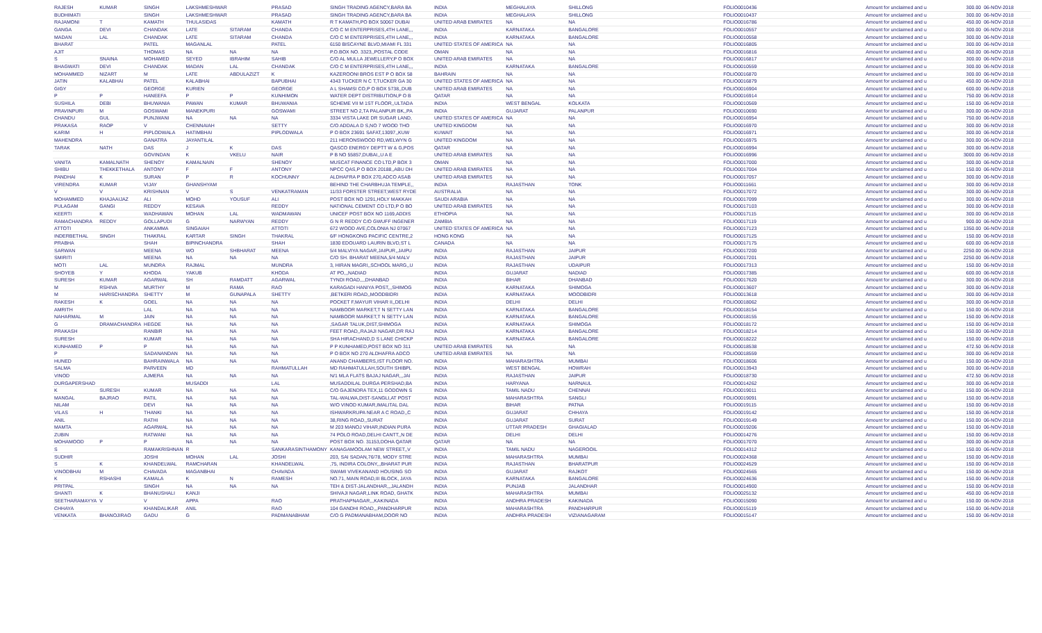| RAJESH | KUMAR | SINGH | LAKSHMESHWAR | | PRASAD | SINGH TRADING AGENCY,BARA BA | INDIA | MEGHALAYA | SHILLONG | | FOLIO0010436 | Amount for unclaimed and u | 300.00 | 06-NOV-2018 |
| BUDHIMATI | | SINGH | LAKSHMESHWAR | | PRASAD | SINGH TRADING AGENCY,BARA BA | INDIA | MEGHALAYA | SHILLONG | | FOLIO0010437 | Amount for unclaimed and u | 300.00 | 06-NOV-2018 |
| RAJAMONI | T | KAMATH | THULASIDAS | | KAMATH | R T KAMATH,PO BOX 50067 DUBAI | UNITED ARAB EMIRATES | NA | NA | | FOLIO0016786 | Amount for unclaimed and u | 450.00 | 06-NOV-2018 |
| GANGA | DEVI | CHANDAK | LATE | SITARAM | CHANDA | C/O C M ENTERPRISES,4TH LANE,,, | INDIA | KARNATAKA | BANGALORE | | FOLIO0010557 | Amount for unclaimed and u | 300.00 | 06-NOV-2018 |
| MADAN | LAL | CHANDAK | LATE | SITARAM | CHANDA | C/O C M ENTERPRISES,4TH LANE,,, | INDIA | KARNATAKA | BANGALORE | | FOLIO0010558 | Amount for unclaimed and u | 300.00 | 06-NOV-2018 |
| BHARAT | | PATEL | MAGANLAL | | PATEL | 6150 BISCAYNE BLVD,MIAMI FL 331 | UNITED STATES OF AMERICA | NA | NA | | FOLIO0016805 | Amount for unclaimed and u | 300.00 | 06-NOV-2018 |
| AJIT | | THOMAS | NA | NA | NA | P.O.BOX NO. 3323,,POSTAL CODE | OMAN | NA | NA | | FOLIO0016816 | Amount for unclaimed and u | 450.00 | 06-NOV-2018 |
| S | SNAINA | MOHAMED | SEYED | IBRAHIM | SAHIB | C/O AL MULLA JEWELLERY,P O BOX | UNITED ARAB EMIRATES | NA | NA | | FOLIO0016817 | Amount for unclaimed and u | 300.00 | 06-NOV-2018 |
| BHAGWATI | DEVI | CHANDAK | MADAN | LAL | CHANDAK | C/O C M ENTERPRISES,4TH LANE,,, | INDIA | KARNATAKA | BANGALORE | | FOLIO0010559 | Amount for unclaimed and u | 300.00 | 06-NOV-2018 |
| MOHAMMED | NIZART | M | LATE | ABDULAZIZT | K | KAZEROONI BROS EST P O BOX 58 | BAHRAIN | NA | NA | | FOLIO0016870 | Amount for unclaimed and u | 300.00 | 06-NOV-2018 |
| JATIN | KALABHAI | PATEL | KALABHAI | | BAPUBHAI | 4343 TUCKER N C T,TUCKER GA 30 | UNITED STATES OF AMERICA | NA | NA | | FOLIO0016879 | Amount for unclaimed and u | 450.00 | 06-NOV-2018 |
| GIGY | | GEORGE | KURIEN | | GEORGE | A L SHAMSI CO,P O BOX 5738,,DUB | UNITED ARAB EMIRATES | NA | NA | | FOLIO0016904 | Amount for unclaimed and u | 600.00 | 06-NOV-2018 |
| P | P | HANEEFA | P | P | KUNHIMON | WATER DEPT DISTRIBUTION,P O B | QATAR | NA | NA | | FOLIO0016914 | Amount for unclaimed and u | 750.00 | 06-NOV-2018 |
| SUSHILA | DEBI | BHUWANIA | PAWAN | KUMAR | BHUWANIA | SCHEME VII M 1ST FLOOR,,ULTADA | INDIA | WEST BENGAL | KOLKATA | | FOLIO0010569 | Amount for unclaimed and u | 150.00 | 06-NOV-2018 |
| PRAVINPURI | M | GOSWAMI | MANEKPURI | | GOSWAMI | STREET NO 2,TA PALANPUR BK,,PA | INDIA | GUJARAT | PALANPUR | | FOLIO0010690 | Amount for unclaimed and u | 300.00 | 06-NOV-2018 |
| CHANDU | GUL | PUNJWANI | NA | NA | NA | 3334 VISTA LAKE DR SUGAR LAND, | UNITED STATES OF AMERICA | NA | NA | | FOLIO0016954 | Amount for unclaimed and u | 750.00 | 06-NOV-2018 |
| PRAKASA | RAOP | V | CHENNAIAH | | SETTY | C/O ADDALA D S,NO 7 WOOD THO | UNITED KINGDOM | NA | NA | | FOLIO0016970 | Amount for unclaimed and u | 300.00 | 06-NOV-2018 |
| KARIM | H | PIPLODWALA | HATIMBHAI | | PIPLODWALA | P O BOX 23691 SAFAT,13097,,KUW | KUWAIT | NA | NA | | FOLIO0016971 | Amount for unclaimed and u | 300.00 | 06-NOV-2018 |
| MAHENDRA | | GANATRA | JAYANTILAL | | | 211 HERONSWOOD RD,WELWYN G | UNITED KINGDOM | NA | NA | | FOLIO0016975 | Amount for unclaimed and u | 300.00 | 06-NOV-2018 |
| TARAK | NATH | DAS | J | K | DAS | QASCO ENERGY DEPTT W & G,POS | QATAR | NA | NA | | FOLIO0016994 | Amount for unclaimed and u | 300.00 | 06-NOV-2018 |
| | | GOVINDAN | K | VKELU | NAIR | P B NO 55857,DUBAI,,U A E | UNITED ARAB EMIRATES | NA | NA | | FOLIO0016996 | Amount for unclaimed and u | 3000.00 | 06-NOV-2018 |
| VANITA | KAMALNATH | SHENOY | KAMALNAIN | | SHENOY | MUSCAT FINANCE CO LTD,P BOX 3 | OMAN | NA | NA | | FOLIO0017000 | Amount for unclaimed and u | 300.00 | 06-NOV-2018 |
| SHIBU | THEKKETHALA | ANTONY | F | F | ANTONY | NPCC QAS,P O BOX 20188,,ABU DH | UNITED ARAB EMIRATES | NA | NA | | FOLIO0017004 | Amount for unclaimed and u | 150.00 | 06-NOV-2018 |
| PANDHAI | K | SURAN | P | R | KOCHUNNY | ALDHAFRA P BOX 270,ADCO ASAB | UNITED ARAB EMIRATES | NA | NA | | FOLIO0017057 | Amount for unclaimed and u | 300.00 | 06-NOV-2018 |
| VIRENDRA | KUMAR | VIJAY | GHANSHYAM | | | BEHIND THE CHARBHUJA TEMPLE,, | INDIA | RAJASTHAN | TONK | | FOLIO0011661 | Amount for unclaimed and u | 300.00 | 06-NOV-2018 |
| V | V | KRISHNAN | V | S | VENKATRAMAN | 11/33 FORSTER STREET,WEST RYDE | AUSTRALIA | NA | NA | | FOLIO0017072 | Amount for unclaimed and u | 300.00 | 06-NOV-2018 |
| MOHAMMED | KHAJAAIJAZ | ALI | MOHD | YOUSUF | ALI | POST BOX NO 1291,HOLY MAKKAH | SAUDI ARABIA | NA | NA | | FOLIO0017099 | Amount for unclaimed and u | 300.00 | 06-NOV-2018 |
| PULAGAM | GANGI | REDDY | KESAVA | | REDDY | NATIONAL CEMENT CO LTD,P O BO | UNITED ARAB EMIRATES | NA | NA | | FOLIO0017103 | Amount for unclaimed and u | 300.00 | 06-NOV-2018 |
| KEERTI | K | WADHAWAN | MOHAN | LAL | WADMAWAN | UNICEF POST BOX NO 1169,ADDIS | ETHIOPIA | NA | NA | | FOLIO0017115 | Amount for unclaimed and u | 300.00 | 06-NOV-2018 |
| RAMACHANDRA | REDDY | GOLLAPUDI | G | NARWYAN | REDDY | G N R REDDY C/O GWUFF INGENER | ZAMBIA | NA | NA | | FOLIO0017119 | Amount for unclaimed and u | 900.00 | 06-NOV-2018 |
| ATTOTI | | ANKAMMA | SINGAIAH | | ATTOTI | 672 WOOD AVE,COLONIA NJ 07067 | UNITED STATES OF AMERICA | NA | NA | | FOLIO0017123 | Amount for unclaimed and u | 1350.00 | 06-NOV-2018 |
| INDERBETHAL | SINGH | THAKRAL | KARTAR | SINGH | THAKRAL | 6/F HONGKONG PACIFIC CENTRE,2 | HONG KONG | NA | NA | | FOLIO0017125 | Amount for unclaimed and u | 150.00 | 06-NOV-2018 |
| PRABHA | | SHAH | BIPINCHANDRA | | SHAH | 1830 EDOUARD LAURIN BLVD,ST L | CANADA | NA | NA | | FOLIO0017175 | Amount for unclaimed and u | 600.00 | 06-NOV-2018 |
| SARWAN | | MEENA | WO | SHBHARAT | MEENA | 5/4 MALVIYA NAGAR,JAIPUR,,JAIPU | INDIA | RAJASTHAN | JAIPUR | | FOLIO0017200 | Amount for unclaimed and u | 2250.00 | 06-NOV-2018 |
| SMIRITI | | MEENA | NA | NA | NA | C/O SH. BHARAT MEENA,5/4 MALV | INDIA | RAJASTHAN | JAIPUR | | FOLIO0017201 | Amount for unclaimed and u | 2250.00 | 06-NOV-2018 |
| MOTI | LAL | MUNDRA | RAJMAL | | MUNDRA | 3, HIRAN MAGRI,,SCHOOL MARG,,U | INDIA | RAJASTHAN | UDAIPUR | | FOLIO0017313 | Amount for unclaimed and u | 150.00 | 06-NOV-2018 |
| SHOYEB | Y | KHODA | YAKUB | | KHODA | AT PO,,,NADIAD | INDIA | GUJARAT | NADIAD | | FOLIO0017385 | Amount for unclaimed and u | 600.00 | 06-NOV-2018 |
| SURESH | KUMAR | AGARWAL | SH | RAMDATT | AGARWAL | TYNDI ROAD,,,,DHANBAD | INDIA | BIHAR | DHANBAD | | FOLIO0017620 | Amount for unclaimed and u | 300.00 | 06-NOV-2018 |
| M | RSHIVA | MURTHY | M | RAMA | RAO | KARAGADI HANIYA POST,,,SHIMOG | INDIA | KARNATAKA | SHIMOGA | | FOLIO0013607 | Amount for unclaimed and u | 300.00 | 06-NOV-2018 |
| M | HARISCHANDRA | SHETTY | M | GUNAPALA | SHETTY | ,BETKERI ROAD,,MOODBIDRI | INDIA | KARNATAKA | MOODBIDRI | | FOLIO0013618 | Amount for unclaimed and u | 300.00 | 06-NOV-2018 |
| RAKESH | K | GOEL | NA | NA | NA | POCKET F,MAYUR VIHAR II,,DELHI | INDIA | DELHI | DELHI | | FOLIO0018062 | Amount for unclaimed and u | 300.00 | 06-NOV-2018 |
| AMRITH | | LAL | NA | NA | NA | NAMBOOR MARKET,T N SETTY LAN | INDIA | KARNATAKA | BANGALORE | | FOLIO0018154 | Amount for unclaimed and u | 150.00 | 06-NOV-2018 |
| NAHARMAL | M | JAIN | NA | NA | NA | NAMBOOR MARKET,T N SETTY LAN | INDIA | KARNATAKA | BANGALORE | | FOLIO0018155 | Amount for unclaimed and u | 150.00 | 06-NOV-2018 |
| G | DRAMACHANDRA | HEGDE | NA | NA | NA | ,SAGAR TALUK,DIST,SHIMOGA | INDIA | KARNATAKA | SHIMOGA | | FOLIO0018172 | Amount for unclaimed and u | 150.00 | 06-NOV-2018 |
| PRAKASH | | RANBIR | NA | NA | NA | FEET ROAD,,RAJAJI NAGAR,DR RAJ | INDIA | KARNATAKA | BANGALORE | | FOLIO0018214 | Amount for unclaimed and u | 150.00 | 06-NOV-2018 |
| SURESH | | KUMAR | NA | NA | NA | SHA HIRACHAND,D S LANE CHICKP | INDIA | KARNATAKA | BANGALORE | | FOLIO0018222 | Amount for unclaimed and u | 150.00 | 06-NOV-2018 |
| KUNHAMED | P | P | NA | NA | NA | P P KUNHAMED,POST BOX NO 311 | UNITED ARAB EMIRATES | NA | NA | | FOLIO0018538 | Amount for unclaimed and u | 472.50 | 06-NOV-2018 |
| P | | SADANANDAN | NA | NA | NA | P O BOX NO 270 ALDHAFRA ADCO | UNITED ARAB EMIRATES | NA | NA | | FOLIO0018559 | Amount for unclaimed and u | 300.00 | 06-NOV-2018 |
| HUNED | | BAHRAINWALA | NA | NA | NA | ANAND CHAMBERS,IST FLOOR NO. | INDIA | MAHARASHTRA | MUMBAI | | FOLIO0018606 | Amount for unclaimed and u | 150.00 | 06-NOV-2018 |
| SALMA | | PARVEEN | MD | | RAHMATULLAH | MD RAHMATULLAH,SOUTH SHIBPL | INDIA | WEST BENGAL | HOWRAH | | FOLIO0013943 | Amount for unclaimed and u | 300.00 | 06-NOV-2018 |
| VINOD | | AJMERA | NA | NA | NA | N/1 MLA FLATS BAJAJ NAGAR,,,JAI | INDIA | RAJASTHAN | JAIPUR | | FOLIO0018730 | Amount for unclaimed and u | 472.50 | 06-NOV-2018 |
| DURGAPERSHAD | | | MUSADDI | | LAL | MUSADDILAL DURGA PERSHAD,BA | INDIA | HARYANA | NARNAUL | | FOLIO0014262 | Amount for unclaimed and u | 300.00 | 06-NOV-2018 |
| K | SURESH | KUMAR | NA | NA | NA | C/O GAJENDRA TEX,11 GODOWN S | INDIA | TAMIL NADU | CHENNAI | | FOLIO0019011 | Amount for unclaimed and u | 150.00 | 06-NOV-2018 |
| MANGAL | BAJRAO | PATIL | NA | NA | NA | TAL-WALWA,DIST-SANGLI,AT POST | INDIA | MAHARASHTRA | SANGLI | | FOLIO0019091 | Amount for unclaimed and u | 150.00 | 06-NOV-2018 |
| NILAM | | DEVI | NA | NA | NA | W/O VINOD KUMAR,IMALITAL DAL | INDIA | BIHAR | PATNA | | FOLIO0019115 | Amount for unclaimed and u | 150.00 | 06-NOV-2018 |
| VILAS | H | THANKI | NA | NA | NA | ISHWARKRUPA NEAR A C ROAD,,C | INDIA | GUJARAT | CHHAYA | | FOLIO0019142 | Amount for unclaimed and u | 150.00 | 06-NOV-2018 |
| ANIL | | RATHI | NA | NA | NA | 38,RING ROAD,,SURAT | INDIA | GUJARAT | SURAT | | FOLIO0019149 | Amount for unclaimed and u | 150.00 | 06-NOV-2018 |
| MAMTA | | AGARWAL | NA | NA | NA | M 203 MANOJ VIHAR,INDIAN PURA | INDIA | UTTAR PRADESH | GHAGIALAD | | FOLIO0019206 | Amount for unclaimed and u | 150.00 | 06-NOV-2018 |
| ZUBIN | | RATWANI | NA | NA | NA | 74 POLO ROAD,DELHI CANTT,,N DE | INDIA | DELHI | DELHI | | FOLIO0014276 | Amount for unclaimed and u | 150.00 | 06-NOV-2018 |
| MOHAMOOD | P | P | NA | NA | NA | POST BOX NO. 31153,DOHA QATAR | QATAR | NA | NA | | FOLIO0017070 | Amount for unclaimed and u | 300.00 | 06-NOV-2018 |
| S | | RAMAKRISHNAN | R | | SANKARASINTHAMONY | KANAGAMOOLAM NEW STREET,,V | INDIA | TAMIL NADU | NAGEROOIL | | FOLIO0014312 | Amount for unclaimed and u | 150.00 | 06-NOV-2018 |
| SUDHIR | | JOSHI | MOHAN | LAL | JOSHI | 203, SAI SADAN,76/78, MODY STRE | INDIA | MAHARASHTRA | MUMBAI | | FOLIO0024368 | Amount for unclaimed and u | 150.00 | 06-NOV-2018 |
| S | K | KHANDELWAL | RAMCHARAN | | KHANDELWAL | ,75, INDIRA COLONY,,,BHARAT PUR | INDIA | RAJASTHAN | BHARATPUR | | FOLIO0024529 | Amount for unclaimed and u | 150.00 | 06-NOV-2018 |
| VINODBHAI | M | CHAVADA | MAGANBHAI | | CHAVADA | SWAMI VIVEKANAND HOUSING SO | INDIA | GUJARAT | RAJKOT | | FOLIO0024565 | Amount for unclaimed and u | 150.00 | 06-NOV-2018 |
| K | RSHASHI | KAMALA | K | N | RAMESH | NO.71, MAIN ROAD,III BLOCK, JAYA | INDIA | KARNATAKA | BANGALORE | | FOLIO0024636 | Amount for unclaimed and u | 150.00 | 06-NOV-2018 |
| PRITPAL | | SINGH | NA | NA | NA | TEH & DIST-JALANDHAR,,,JALANDH | INDIA | PUNJAB | JALANDHAR | | FOLIO0014900 | Amount for unclaimed and u | 150.00 | 06-NOV-2018 |
| SHANTI | K | BHANUSHALI | KANJI | | | SHIVAJI NAGAR,LINK ROAD, GHATK | INDIA | MAHARASHTRA | MUMBAI | | FOLIO0025132 | Amount for unclaimed and u | 450.00 | 06-NOV-2018 |
| SEETHARAMAYYA | V | V | APPA | | RAO | PRATHAPNAGAR,,,KAKINADA | INDIA | ANDHRA PRADESH | KAKINADA | | FOLIO0015090 | Amount for unclaimed and u | 150.00 | 06-NOV-2018 |
| CHHAYA | | KHANDALIKAR | ANIL | | RAO | 104 GANDHI ROAD,,,PANDHARPUR | INDIA | MAHARASHTRA | PANDHARPUR | | FOLIO0015119 | Amount for unclaimed and u | 150.00 | 06-NOV-2018 |
| VENKATA | BHANOJIRAO | GADU | G | | PADMANABHAM | C/O G PADMANABHAM,DOOR NO | INDIA | ANDHRA PRADESH | VIZIANAGARAM | | FOLIO0015147 | Amount for unclaimed and u | 150.00 | 06-NOV-2018 |